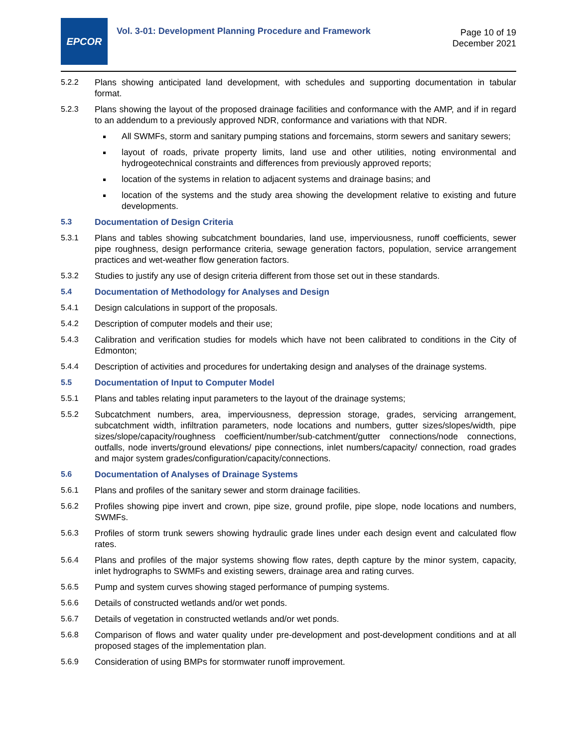EPCOR
Vol. 3-01: Development Planning Procedure and Framework
Page 10 of 19
December 2021
5.2.2 Plans showing anticipated land development, with schedules and supporting documentation in tabular format.
5.2.3 Plans showing the layout of the proposed drainage facilities and conformance with the AMP, and if in regard to an addendum to a previously approved NDR, conformance and variations with that NDR.
All SWMFs, storm and sanitary pumping stations and forcemains, storm sewers and sanitary sewers;
layout of roads, private property limits, land use and other utilities, noting environmental and hydrogeotechnical constraints and differences from previously approved reports;
location of the systems in relation to adjacent systems and drainage basins; and
location of the systems and the study area showing the development relative to existing and future developments.
5.3 Documentation of Design Criteria
5.3.1 Plans and tables showing subcatchment boundaries, land use, imperviousness, runoff coefficients, sewer pipe roughness, design performance criteria, sewage generation factors, population, service arrangement practices and wet-weather flow generation factors.
5.3.2 Studies to justify any use of design criteria different from those set out in these standards.
5.4 Documentation of Methodology for Analyses and Design
5.4.1 Design calculations in support of the proposals.
5.4.2 Description of computer models and their use;
5.4.3 Calibration and verification studies for models which have not been calibrated to conditions in the City of Edmonton;
5.4.4 Description of activities and procedures for undertaking design and analyses of the drainage systems.
5.5 Documentation of Input to Computer Model
5.5.1 Plans and tables relating input parameters to the layout of the drainage systems;
5.5.2 Subcatchment numbers, area, imperviousness, depression storage, grades, servicing arrangement, subcatchment width, infiltration parameters, node locations and numbers, gutter sizes/slopes/width, pipe sizes/slope/capacity/roughness coefficient/number/sub-catchment/gutter connections/node connections, outfalls, node inverts/ground elevations/ pipe connections, inlet numbers/capacity/ connection, road grades and major system grades/configuration/capacity/connections.
5.6 Documentation of Analyses of Drainage Systems
5.6.1 Plans and profiles of the sanitary sewer and storm drainage facilities.
5.6.2 Profiles showing pipe invert and crown, pipe size, ground profile, pipe slope, node locations and numbers, SWMFs.
5.6.3 Profiles of storm trunk sewers showing hydraulic grade lines under each design event and calculated flow rates.
5.6.4 Plans and profiles of the major systems showing flow rates, depth capture by the minor system, capacity, inlet hydrographs to SWMFs and existing sewers, drainage area and rating curves.
5.6.5 Pump and system curves showing staged performance of pumping systems.
5.6.6 Details of constructed wetlands and/or wet ponds.
5.6.7 Details of vegetation in constructed wetlands and/or wet ponds.
5.6.8 Comparison of flows and water quality under pre-development and post-development conditions and at all proposed stages of the implementation plan.
5.6.9 Consideration of using BMPs for stormwater runoff improvement.